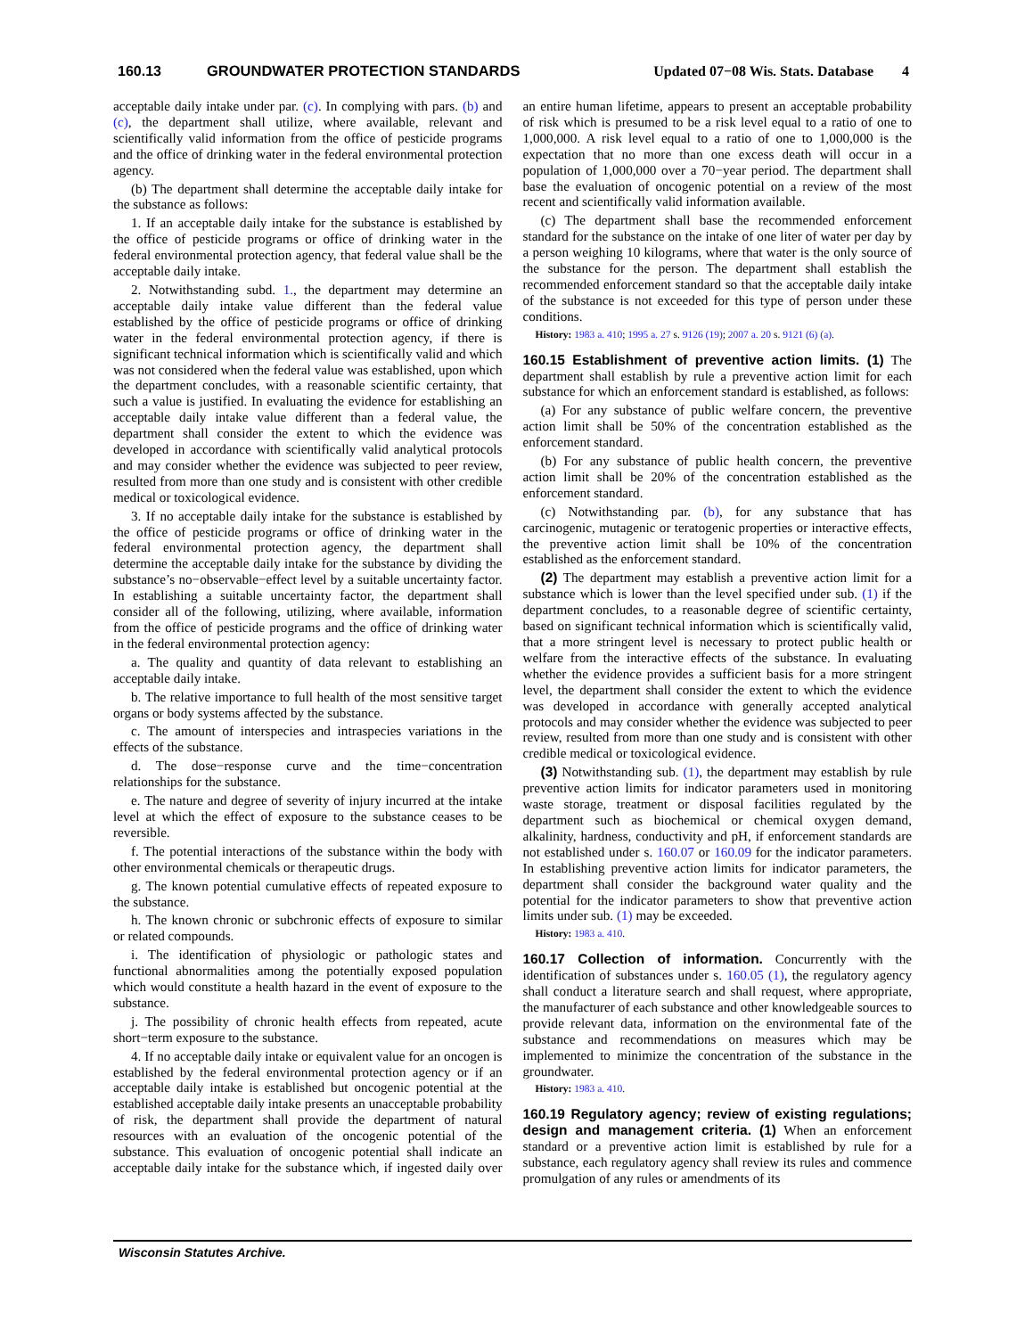160.13 GROUNDWATER PROTECTION STANDARDS Updated 07−08 Wis. Stats. Database 4
acceptable daily intake under par. (c). In complying with pars. (b) and (c), the department shall utilize, where available, relevant and scientifically valid information from the office of pesticide programs and the office of drinking water in the federal environmental protection agency.
(b) The department shall determine the acceptable daily intake for the substance as follows:
1. If an acceptable daily intake for the substance is established by the office of pesticide programs or office of drinking water in the federal environmental protection agency, that federal value shall be the acceptable daily intake.
2. Notwithstanding subd. 1., the department may determine an acceptable daily intake value different than the federal value established by the office of pesticide programs or office of drinking water in the federal environmental protection agency, if there is significant technical information which is scientifically valid and which was not considered when the federal value was established, upon which the department concludes, with a reasonable scientific certainty, that such a value is justified. In evaluating the evidence for establishing an acceptable daily intake value different than a federal value, the department shall consider the extent to which the evidence was developed in accordance with scientifically valid analytical protocols and may consider whether the evidence was subjected to peer review, resulted from more than one study and is consistent with other credible medical or toxicological evidence.
3. If no acceptable daily intake for the substance is established by the office of pesticide programs or office of drinking water in the federal environmental protection agency, the department shall determine the acceptable daily intake for the substance by dividing the substance’s no−observable−effect level by a suitable uncertainty factor. In establishing a suitable uncertainty factor, the department shall consider all of the following, utilizing, where available, information from the office of pesticide programs and the office of drinking water in the federal environmental protection agency:
a. The quality and quantity of data relevant to establishing an acceptable daily intake.
b. The relative importance to full health of the most sensitive target organs or body systems affected by the substance.
c. The amount of interspecies and intraspecies variations in the effects of the substance.
d. The dose−response curve and the time−concentration relationships for the substance.
e. The nature and degree of severity of injury incurred at the intake level at which the effect of exposure to the substance ceases to be reversible.
f. The potential interactions of the substance within the body with other environmental chemicals or therapeutic drugs.
g. The known potential cumulative effects of repeated exposure to the substance.
h. The known chronic or subchronic effects of exposure to similar or related compounds.
i. The identification of physiologic or pathologic states and functional abnormalities among the potentially exposed population which would constitute a health hazard in the event of exposure to the substance.
j. The possibility of chronic health effects from repeated, acute short−term exposure to the substance.
4. If no acceptable daily intake or equivalent value for an oncogen is established by the federal environmental protection agency or if an acceptable daily intake is established but oncogenic potential at the established acceptable daily intake presents an unacceptable probability of risk, the department shall provide the department of natural resources with an evaluation of the oncogenic potential of the substance. This evaluation of oncogenic potential shall indicate an acceptable daily intake for the substance which, if ingested daily over an entire human lifetime, appears to present an acceptable probability of risk which is presumed to be a risk level equal to a ratio of one to 1,000,000. A risk level equal to a ratio of one to 1,000,000 is the expectation that no more than one excess death will occur in a population of 1,000,000 over a 70−year period. The department shall base the evaluation of oncogenic potential on a review of the most recent and scientifically valid information available.
(c) The department shall base the recommended enforcement standard for the substance on the intake of one liter of water per day by a person weighing 10 kilograms, where that water is the only source of the substance for the person. The department shall establish the recommended enforcement standard so that the acceptable daily intake of the substance is not exceeded for this type of person under these conditions.
History: 1983 a. 410; 1995 a. 27 s. 9126 (19); 2007 a. 20 s. 9121 (6) (a).
160.15 Establishment of preventive action limits. (1) The department shall establish by rule a preventive action limit for each substance for which an enforcement standard is established, as follows:
(a) For any substance of public welfare concern, the preventive action limit shall be 50% of the concentration established as the enforcement standard.
(b) For any substance of public health concern, the preventive action limit shall be 20% of the concentration established as the enforcement standard.
(c) Notwithstanding par. (b), for any substance that has carcinogenic, mutagenic or teratogenic properties or interactive effects, the preventive action limit shall be 10% of the concentration established as the enforcement standard.
(2) The department may establish a preventive action limit for a substance which is lower than the level specified under sub. (1) if the department concludes, to a reasonable degree of scientific certainty, based on significant technical information which is scientifically valid, that a more stringent level is necessary to protect public health or welfare from the interactive effects of the substance. In evaluating whether the evidence provides a sufficient basis for a more stringent level, the department shall consider the extent to which the evidence was developed in accordance with generally accepted analytical protocols and may consider whether the evidence was subjected to peer review, resulted from more than one study and is consistent with other credible medical or toxicological evidence.
(3) Notwithstanding sub. (1), the department may establish by rule preventive action limits for indicator parameters used in monitoring waste storage, treatment or disposal facilities regulated by the department such as biochemical or chemical oxygen demand, alkalinity, hardness, conductivity and pH, if enforcement standards are not established under s. 160.07 or 160.09 for the indicator parameters. In establishing preventive action limits for indicator parameters, the department shall consider the background water quality and the potential for the indicator parameters to show that preventive action limits under sub. (1) may be exceeded.
History: 1983 a. 410.
160.17 Collection of information. Concurrently with the identification of substances under s. 160.05 (1), the regulatory agency shall conduct a literature search and shall request, where appropriate, the manufacturer of each substance and other knowledgeable sources to provide relevant data, information on the environmental fate of the substance and recommendations on measures which may be implemented to minimize the concentration of the substance in the groundwater.
History: 1983 a. 410.
160.19 Regulatory agency; review of existing regulations; design and management criteria. (1) When an enforcement standard or a preventive action limit is established by rule for a substance, each regulatory agency shall review its rules and commence promulgation of any rules or amendments of its
Wisconsin Statutes Archive.